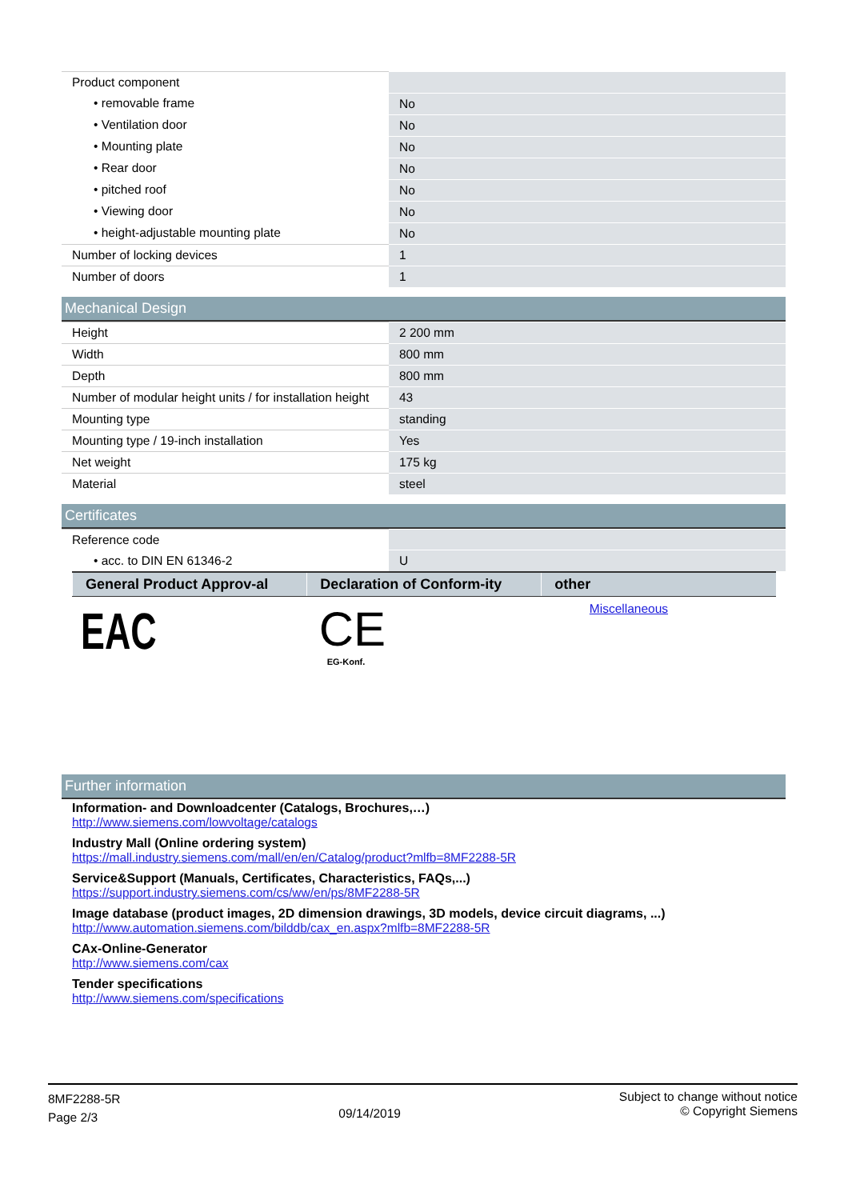| Product component | |
| • removable frame | No |
| • Ventilation door | No |
| • Mounting plate | No |
| • Rear door | No |
| • pitched roof | No |
| • Viewing door | No |
| • height-adjustable mounting plate | No |
| Number of locking devices | 1 |
| Number of doors | 1 |
Mechanical Design
| Height | 2 200 mm |
| Width | 800 mm |
| Depth | 800 mm |
| Number of modular height units / for installation height | 43 |
| Mounting type | standing |
| Mounting type / 19-inch installation | Yes |
| Net weight | 175 kg |
| Material | steel |
Certificates
| Reference code | |
| • acc. to DIN EN 61346-2 | U |
| General Product Approv-al | Declaration of Conform-ity | other |
| --- | --- | --- |
| EAC | CE EG-Konf. | Miscellaneous |
Further information
Information- and Downloadcenter (Catalogs, Brochures,…)
http://www.siemens.com/lowvoltage/catalogs
Industry Mall (Online ordering system)
https://mall.industry.siemens.com/mall/en/en/Catalog/product?mlfb=8MF2288-5R
Service&Support (Manuals, Certificates, Characteristics, FAQs,...)
https://support.industry.siemens.com/cs/ww/en/ps/8MF2288-5R
Image database (product images, 2D dimension drawings, 3D models, device circuit diagrams, ...)
http://www.automation.siemens.com/bilddb/cax_en.aspx?mlfb=8MF2288-5R
CAx-Online-Generator
http://www.siemens.com/cax
Tender specifications
http://www.siemens.com/specifications
8MF2288-5R
Page 2/3
09/14/2019
Subject to change without notice
© Copyright Siemens